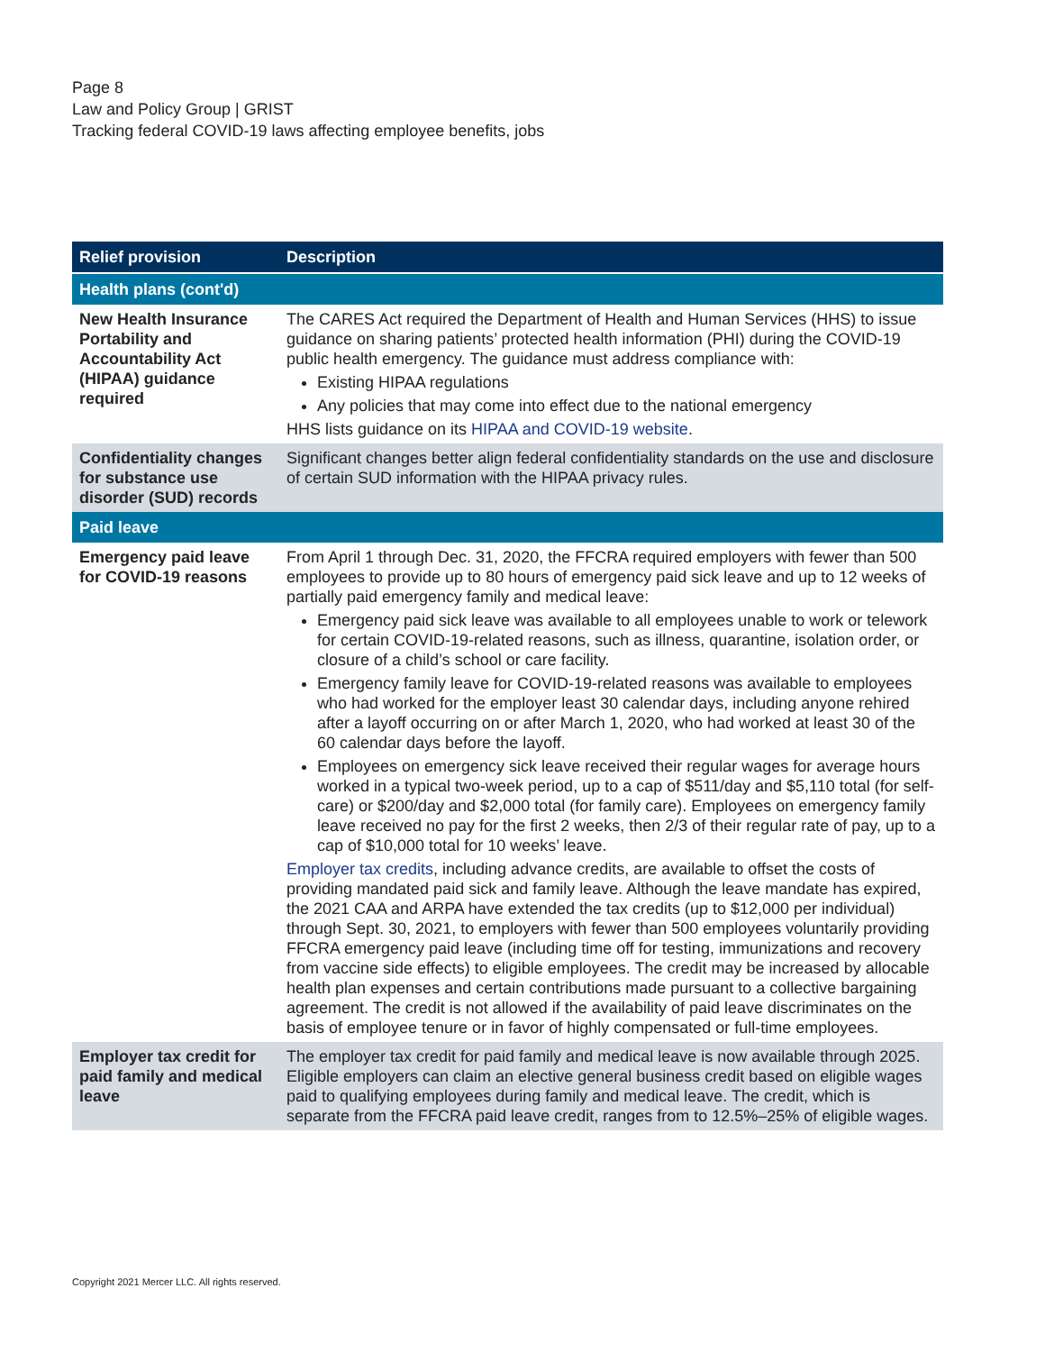Page 8
Law and Policy Group | GRIST
Tracking federal COVID-19 laws affecting employee benefits, jobs
| Relief provision | Description |
| --- | --- |
| Health plans (cont'd) | |
| New Health Insurance Portability and Accountability Act (HIPAA) guidance required | The CARES Act required the Department of Health and Human Services (HHS) to issue guidance on sharing patients’ protected health information (PHI) during the COVID-19 public health emergency. The guidance must address compliance with: Existing HIPAA regulations Any policies that may come into effect due to the national emergency HHS lists guidance on its HIPAA and COVID-19 website . |
| Confidentiality changes for substance use disorder (SUD) records | Significant changes better align federal confidentiality standards on the use and disclosure of certain SUD information with the HIPAA privacy rules. |
| Paid leave | |
| Emergency paid leave for COVID-19 reasons | From April 1 through Dec. 31, 2020, the FFCRA required employers with fewer than 500 employees to provide up to 80 hours of emergency paid sick leave and up to 12 weeks of partially paid emergency family and medical leave: Emergency paid sick leave was available to all employees unable to work or telework for certain COVID-19-related reasons, such as illness, quarantine, isolation order, or closure of a child’s school or care facility. Emergency family leave for COVID-19-related reasons was available to employees who had worked for the employer least 30 calendar days, including anyone rehired after a layoff occurring on or after March 1, 2020, who had worked at least 30 of the 60 calendar days before the layoff. Employees on emergency sick leave received their regular wages for average hours worked in a typical two-week period, up to a cap of $511/day and $5,110 total (for self-care) or $200/day and $2,000 total (for family care). Employees on emergency family leave received no pay for the first 2 weeks, then 2/3 of their regular rate of pay, up to a cap of $10,000 total for 10 weeks’ leave. Employer tax credits , including advance credits, are available to offset the costs of providing mandated paid sick and family leave. Although the leave mandate has expired, the 2021 CAA and ARPA have extended the tax credits (up to $12,000 per individual) through Sept. 30, 2021, to employers with fewer than 500 employees voluntarily providing FFCRA emergency paid leave (including time off for testing, immunizations and recovery from vaccine side effects) to eligible employees. The credit may be increased by allocable health plan expenses and certain contributions made pursuant to a collective bargaining agreement. The credit is not allowed if the availability of paid leave discriminates on the basis of employee tenure or in favor of highly compensated or full-time employees. |
| Employer tax credit for paid family and medical leave | The employer tax credit for paid family and medical leave is now available through 2025. Eligible employers can claim an elective general business credit based on eligible wages paid to qualifying employees during family and medical leave. The credit, which is separate from the FFCRA paid leave credit, ranges from to 12.5%–25% of eligible wages. |
Copyright 2021 Mercer LLC. All rights reserved.